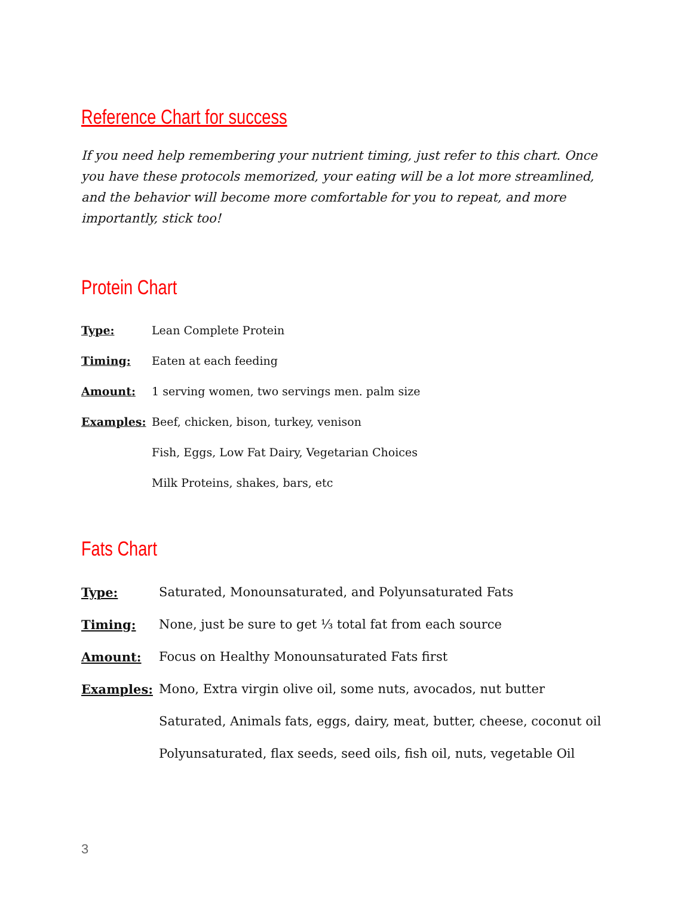Reference Chart for success
If you need help remembering your nutrient timing, just refer to this chart. Once you have these protocols memorized, your eating will be a lot more streamlined, and the behavior will become more comfortable for you to repeat, and more importantly, stick too!
Protein Chart
Type: Lean Complete Protein
Timing: Eaten at each feeding
Amount: 1 serving women, two servings men. palm size
Examples: Beef, chicken, bison, turkey, venison
Fish, Eggs, Low Fat Dairy, Vegetarian Choices
Milk Proteins, shakes, bars, etc
Fats Chart
Type: Saturated, Monounsaturated, and Polyunsaturated Fats
Timing: None, just be sure to get ⅓ total fat from each source
Amount: Focus on Healthy Monounsaturated Fats first
Examples: Mono, Extra virgin olive oil, some nuts, avocados, nut butter
Saturated, Animals fats, eggs, dairy, meat, butter, cheese, coconut oil
Polyunsaturated, flax seeds, seed oils, fish oil, nuts, vegetable Oil
3